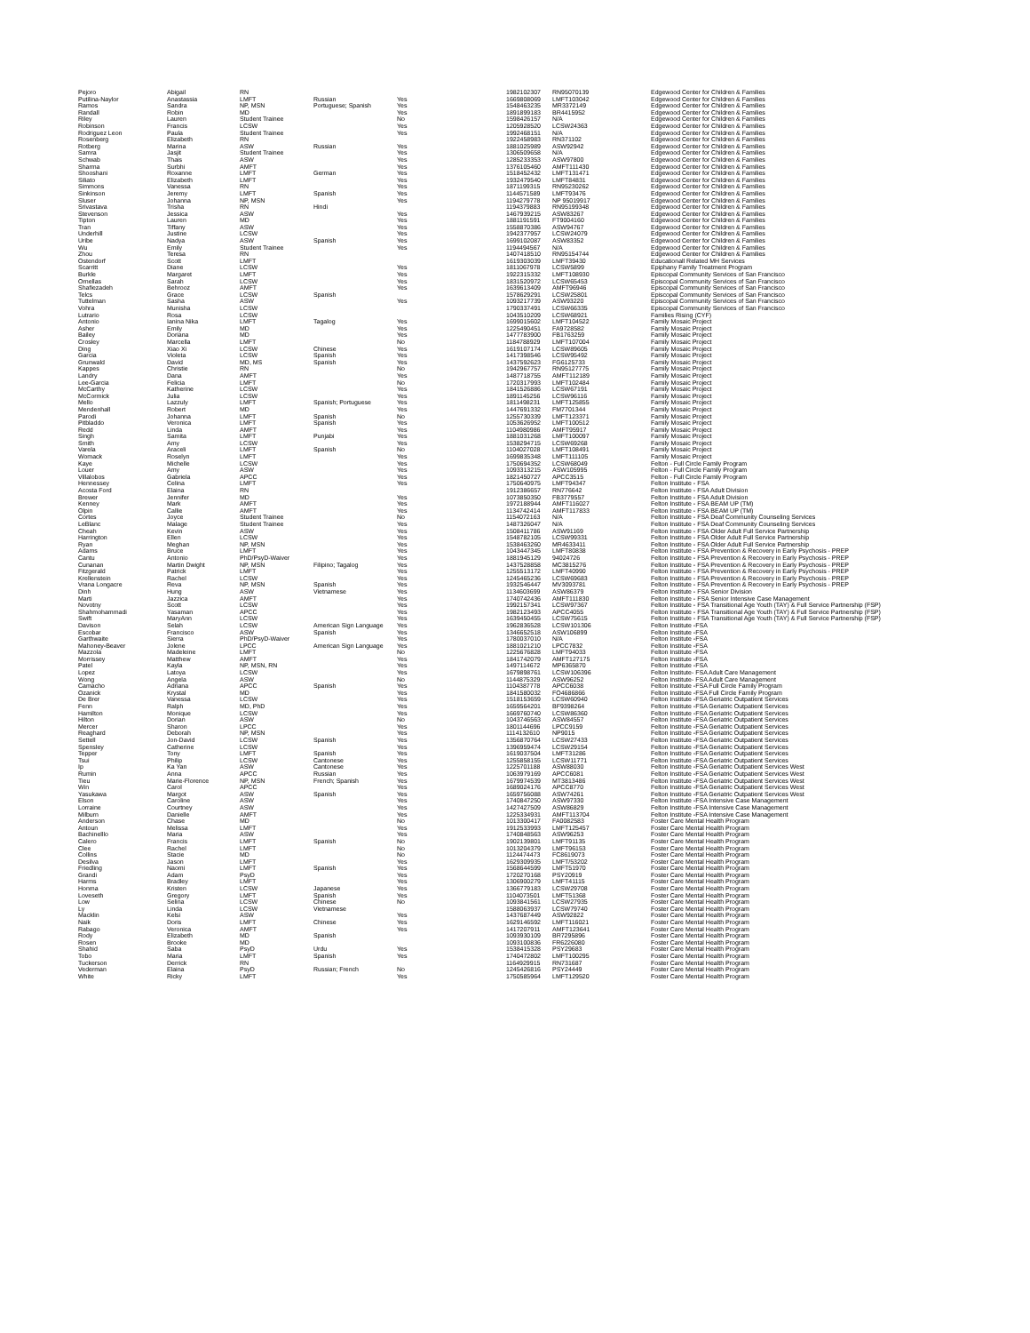| Pejoro | Abigail | RN | | | 1982102307 | RN95070139 | Edgewood Center for Children & Families |
| Putilina-Naylor | Anastassia | LMFT | Russian | Yes | 1669808069 | LMFT103042 | Edgewood Center for Children & Families |
| Ramos | Sandra | NP, MSN | Portuguese; Spanish | Yes | 1548463235 | MR3372149 | Edgewood Center for Children & Families |
| Randall | Robin | MD | | Yes | 1891899183 | BR4415952 | Edgewood Center for Children & Families |
| Riley | Lauren | Student Trainee | | No | 1598426157 | N/A | Edgewood Center for Children & Families |
| Robinson | Francis | LCSW | | Yes | 1205928520 | LCSW24363 | Edgewood Center for Children & Families |
| Rodriguez Leon | Paula | Student Trainee | | Yes | 1992468151 | N/A | Edgewood Center for Children & Families |
| Rosenberg | Elizabeth | RN | | | 1922458983 | RN371102 | Edgewood Center for Children & Families |
| Rotberg | Marina | ASW | Russian | Yes | 1881025989 | ASW92942 | Edgewood Center for Children & Families |
| Samra | Jasjit | Student Trainee | | Yes | 1306509658 | N/A | Edgewood Center for Children & Families |
| Schwab | Thais | ASW | | Yes | 1285233353 | ASW97800 | Edgewood Center for Children & Families |
| Sharma | Surbhi | AMFT | | Yes | 1376105460 | AMFT111430 | Edgewood Center for Children & Families |
| Shooshani | Roxanne | LMFT | German | Yes | 1518452432 | LMFT131471 | Edgewood Center for Children & Families |
| Siliato | Elizabeth | LMFT | | Yes | 1932479540 | LMFT84831 | Edgewood Center for Children & Families |
| Simmons | Vanessa | RN | | Yes | 1871199315 | RN95230262 | Edgewood Center for Children & Families |
| Sinkinson | Jeremy | LMFT | Spanish | Yes | 1144571589 | LMFT93476 | Edgewood Center for Children & Families |
| Sluser | Johanna | NP, MSN | | Yes | 1194279778 | NP 95019917 | Edgewood Center for Children & Families |
| Srivastava | Trisha | RN | Hindi | | 1194379883 | RN95199348 | Edgewood Center for Children & Families |
| Stevenson | Jessica | ASW | | Yes | 1467939215 | ASW83267 | Edgewood Center for Children & Families |
| Tipton | Lauren | MD | | Yes | 1881191591 | FT9004160 | Edgewood Center for Children & Families |
| Tran | Tiffany | ASW | | Yes | 1558870386 | ASW94767 | Edgewood Center for Children & Families |
| Underhill | Justine | LCSW | | Yes | 1942377957 | LCSW24079 | Edgewood Center for Children & Families |
| Uribe | Nadya | ASW | Spanish | Yes | 1699102087 | ASW83352 | Edgewood Center for Children & Families |
| Wu | Emily | Student Trainee | | Yes | 1194494567 | N/A | Edgewood Center for Children & Families |
| Zhou | Teresa | RN | | | 1407418510 | RN95154744 | Edgewood Center for Children & Families |
| Ostendorf | Scott | LMFT | | | 1619303039 | LMFT39430 | Educationall Related MH Services |
| Scarritt | Diane | LCSW | | Yes | 1811067978 | LCSW5899 | Epiphany Family Treatment Program |
| Burkle | Margaret | LMFT | | Yes | 1922315332 | LMFT108930 | Episcopal Community Services of San Francisco |
| Ornellas | Sarah | LCSW | | Yes | 1831520972 | LCSW65453 | Episcopal Community Services of San Francisco |
| Shafiezadeh | Behrooz | AMFT | | Yes | 1639613409 | AMFT96946 | Episcopal Community Services of San Francisco |
| Telcs | Grace | LCSW | Spanish | | 1578629291 | LCSW25801 | Episcopal Community Services of San Francisco |
| Tuttelman | Sasha | ASW | | Yes | 1093217739 | ASW93220 | Episcopal Community Services of San Francisco |
| Vohra | Munisha | LCSW | | | 1790337491 | LCSW66335 | Episcopal Community Services of San Francisco |
| Lutrario | Rosa | LCSW | | | 1043510209 | LCSW68921 | Families Rising (CYF) |
| Antonio | Ianina Nika | LMFT | Tagalog | Yes | 1699015602 | LMFT104522 | Family Mosaic Project |
| Asher | Emily | MD | | Yes | 1225490451 | FA9728582 | Family Mosaic Project |
| Bailey | Doriana | MD | | Yes | 1477783900 | FB1763259 | Family Mosaic Project |
| Crosley | Marcella | LMFT | | No | 1184788929 | LMFT107004 | Family Mosaic Project |
| Ding | Xiao Xi | LCSW | Chinese | Yes | 1619107174 | LCSW89605 | Family Mosaic Project |
| Garcia | Violeta | LCSW | Spanish | Yes | 1417398546 | LCSW95492 | Family Mosaic Project |
| Grunwald | David | MD, MS | Spanish | Yes | 1437592623 | FG6125733 | Family Mosaic Project |
| Kappes | Christie | RN | | No | 1942967757 | RN95127775 | Family Mosaic Project |
| Landry | Dana | AMFT | | Yes | 1487718755 | AMFT112189 | Family Mosaic Project |
| Lee-Garcia | Felicia | LMFT | | No | 1720317993 | LMFT102484 | Family Mosaic Project |
| McCarthy | Katherine | LCSW | | Yes | 1841526886 | LCSW67191 | Family Mosaic Project |
| McCormick | Julia | LCSW | | Yes | 1891145256 | LCSW96116 | Family Mosaic Project |
| Mello | Lazzuly | LMFT | Spanish; Portuguese | Yes | 1811498231 | LMFT125855 | Family Mosaic Project |
| Mendenhall | Robert | MD | | Yes | 1447691332 | FM7701344 | Family Mosaic Project |
| Parodi | Johanna | LMFT | Spanish | No | 1255730339 | LMFT123371 | Family Mosaic Project |
| Pitbladdo | Veronica | LMFT | Spanish | Yes | 1053626952 | LMFT100512 | Family Mosaic Project |
| Redd | Linda | AMFT | | Yes | 1104980986 | AMFT95917 | Family Mosaic Project |
| Singh | Samita | LMFT | Punjabi | Yes | 1881031268 | LMFT100097 | Family Mosaic Project |
| Smith | Amy | LCSW | | Yes | 1538294715 | LCSW69268 | Family Mosaic Project |
| Varela | Araceli | LMFT | Spanish | No | 1104027028 | LMFT108491 | Family Mosaic Project |
| Womack | Roselyn | LMFT | | Yes | 1699835348 | LMFT111105 | Family Mosaic Project |
| Kaye | Michelle | LCSW | | Yes | 1750694352 | LCSW68049 | Felton - Full Circle Family Program |
| Louer | Amy | ASW | | Yes | 1093313215 | ASW105995 | Felton - Full Circle Family Program |
| Villalobos | Gabriela | APCC | | Yes | 1821450727 | APCC3515 | Felton - Full Circle Family Program |
| Hennessey | Celina | LMFT | | Yes | 1750640975 | LMFT94347 | Felton Institute - FSA |
| Acosta Ford | Elaina | RN | | | 1912386657 | RN776642 | Felton Institute - FSA Adult Division |
| Brewer | Jennifer | MD | | Yes | 1073850350 | FB3779557 | Felton Institute - FSA Adult Division |
| Kenney | Mark | AMFT | | Yes | 1972188944 | AMFT116027 | Felton Institute - FSA BEAM UP (TM) |
| Olpin | Callie | AMFT | | Yes | 1134742414 | AMFT117833 | Felton Institute - FSA BEAM UP (TM) |
| Cortes | Joyce | Student Trainee | | No | 1154072163 | N/A | Felton Institute - FSA Deaf Community Counseling Services |
| LeBlanc | Malage | Student Trainee | | Yes | 1487326047 | N/A | Felton Institute - FSA Deaf Community Counseling Services |
| Cheah | Kevin | ASW | | Yes | 1508411786 | ASW91169 | Felton Institute - FSA Older Adult Full Service Partnership |
| Harrington | Ellen | LCSW | | Yes | 1548782105 | LCSW99331 | Felton Institute - FSA Older Adult Full Service Partnership |
| Ryan | Meghan | NP, MSN | | Yes | 1538463260 | MR4633411 | Felton Institute - FSA Older Adult Full Service Partnership |
| Adams | Bruce | LMFT | | Yes | 1043447345 | LMFT80838 | Felton Institute - FSA Prevention & Recovery in Early Psychosis - PREP |
| Cantu | Antonio | PhD/PsyD-Waiver | | Yes | 1881945129 | 940247​26 | Felton Institute - FSA Prevention & Recovery in Early Psychosis - PREP |
| Cunanan | Martin Dwight | NP, MSN | Filipino; Tagalog | Yes | 1437528858 | MC3815276 | Felton Institute - FSA Prevention & Recovery in Early Psychosis - PREP |
| Fitzgerald | Patrick | LMFT | | Yes | 1255513172 | LMFT40990 | Felton Institute - FSA Prevention & Recovery in Early Psychosis - PREP |
| Krellenstein | Rachel | LCSW | | Yes | 1245465236 | LCSW69683 | Felton Institute - FSA Prevention & Recovery in Early Psychosis - PREP |
| Vrana Longacre | Reva | NP, MSN | Spanish | Yes | 1932546447 | MV3093781 | Felton Institute - FSA Prevention & Recovery in Early Psychosis - PREP |
| Dinh | Hung | ASW | Vietnamese | Yes | 1134603699 | ASW86379 | Felton Institute - FSA Senior Division |
| Marti | Jazzica | AMFT | | Yes | 1740742436 | AMFT111830 | Felton Institute - FSA Senior Intensive Case Management |
| Novotny | Scott | LCSW | | Yes | 1992157341 | LCSW97367 | Felton Institute - FSA Transitional Age Youth (TAY) & Full Service Partnership (FSP) |
| Shahmohammadi | Yasaman | APCC | | Yes | 1982123493 | APCC4055 | Felton Institute - FSA Transitional Age Youth (TAY) & Full Service Partnership (FSP) |
| Swift | MaryAnn | LCSW | | Yes | 1639450455 | LCSW75615 | Felton Institute - FSA Transitional Age Youth (TAY) & Full Service Partnership (FSP) |
| Davison | Selah | LCSW | American Sign Language | Yes | 1962836528 | LCSW101306 | Felton Institute -FSA |
| Escobar | Francisco | ASW | Spanish | Yes | 1346652518 | ASW106899 | Felton Institute -FSA |
| Garthwaite | Sierra | PhD/PsyD-Waiver | | Yes | 1780037010 | N/A | Felton Institute -FSA |
| Mahoney-Beaver | Jolene | LPCC | American Sign Language | Yes | 1881021210 | LPCC7832 | Felton Institute -FSA |
| Mazzola | Madeleine | LMFT | | No | 1225676828 | LMFT94033 | Felton Institute -FSA |
| Morrissey | Matthew | AMFT | | Yes | 1841742079 | AMFT127175 | Felton Institute -FSA |
| Patel | Kayla | NP, MSN, RN | | Yes | 1497114672 | MP6365870 | Felton Institute -FSA |
| Lopez | Latoya | LCSW | | Yes | 1679898761 | LCSW106396 | Felton Institute- FSA Adult Care Management |
| Wong | Angela | ASW | | No | 1144875329 | ASW96252 | Felton Institute- FSA Adult Care Management |
| Camacho | Adriana | APCC | Spanish | Yes | 1104387778 | APCC6038 | Felton Institute -FSA Full Circle Family Program |
| Ozanick | Krystal | MD | | Yes | 1841580032 | FO4686866 | Felton Institute -FSA Full Circle Family Program |
| De Brer | Vanessa | LCSW | | Yes | 1518153659 | LCSW60940 | Felton Institute -FSA Geriatric Outpatient Services |
| Fenn | Ralph | MD, PhD | | Yes | 1659564201 | BF9398264 | Felton Institute -FSA Geriatric Outpatient Services |
| Hamilton | Monique | LCSW | | Yes | 1669760740 | LCSW86360 | Felton Institute -FSA Geriatric Outpatient Services |
| Hilton | Dorian | ASW | | No | 1043746563 | ASW84557 | Felton Institute -FSA Geriatric Outpatient Services |
| Mercer | Sharon | LPCC | | Yes | 1801144696 | LPCC9159 | Felton Institute -FSA Geriatric Outpatient Services |
| Reaghard | Deborah | NP, MSN | | Yes | 1114132610 | NP9015 | Felton Institute -FSA Geriatric Outpatient Services |
| Settell | Jon-David | LCSW | Spanish | Yes | 1356870764 | LCSW27433 | Felton Institute -FSA Geriatric Outpatient Services |
| Spensley | Catherine | LCSW | | Yes | 1396959474 | LCSW29154 | Felton Institute -FSA Geriatric Outpatient Services |
| Tepper | Tony | LMFT | Spanish | Yes | 1619037504 | LMFT31286 | Felton Institute -FSA Geriatric Outpatient Services |
| Tsui | Philip | LCSW | Cantonese | Yes | 1255858155 | LCSW11771 | Felton Institute -FSA Geriatric Outpatient Services |
| Ip | Ka Yan | ASW | Cantonese | Yes | 1225701188 | ASW88030 | Felton Institute -FSA Geriatric Outpatient Services West |
| Rumin | Anna | APCC | Russian | Yes | 1063979169 | APCC6081 | Felton Institute -FSA Geriatric Outpatient Services West |
| Tieu | Marie-Florence | NP, MSN | French; Spanish | Yes | 1679974539 | MT3813486 | Felton Institute -FSA Geriatric Outpatient Services West |
| Win | Carol | APCC | | Yes | 1689024176 | APCC8770 | Felton Institute -FSA Geriatric Outpatient Services West |
| Yasukawa | Margot | ASW | Spanish | Yes | 1659756088 | ASW74261 | Felton Institute -FSA Geriatric Outpatient Services West |
| Elson | Caroline | ASW | | Yes | 1740847250 | ASW97330 | Felton Institute -FSA Intensive Case Management |
| Lorraine | Courtney | ASW | | Yes | 1427427509 | ASW86829 | Felton Institute -FSA Intensive Case Management |
| Milburn | Danielle | AMFT | | Yes | 1225334931 | AMFT113704 | Felton Institute -FSA Intensive Case Management |
| Anderson | Chase | MD | | No | 1013300417 | FA0082583 | Foster Care Mental Health Program |
| Antoun | Melissa | LMFT | | Yes | 1912533993 | LMFT125457 | Foster Care Mental Health Program |
| Bachinelllo | Maria | ASW | | Yes | 1740848563 | ASW96253 | Foster Care Mental Health Program |
| Calero | Francis | LMFT | Spanish | No | 1902139801 | LMFT91135 | Foster Care Mental Health Program |
| Clee | Rachel | LMFT | | No | 1013204379 | LMFT96153 | Foster Care Mental Health Program |
| Collins | Stacie | MD | | No | 1124474473 | FC8619073 | Foster Care Mental Health Program |
| Desilva | Jason | LMFT | | Yes | 1629309935 | LMFT/53202 | Foster Care Mental Health Program |
| Friedling | Naomi | LMFT | Spanish | Yes | 1568644599 | LMFT51970 | Foster Care Mental Health Program |
| Grandi | Adam | PsyD | | Yes | 1720270168 | PSY20919 | Foster Care Mental Health Program |
| Harms | Bradley | LMFT | | Yes | 1306900279 | LMFT41115 | Foster Care Mental Health Program |
| Honma | Kristen | LCSW | Japanese | Yes | 1366779183 | LCSW29708 | Foster Care Mental Health Program |
| Loveseth | Gregory | LMFT | Spanish | Yes | 1104073501 | LMFT51368 | Foster Care Mental Health Program |
| Low | Selina | LCSW | Chinese | No | 1093841561 | LCSW27935 | Foster Care Mental Health Program |
| Ly | Linda | LCSW | Vietnamese | | 1588063937 | LCSW79740 | Foster Care Mental Health Program |
| Macklin | Kelsi | ASW | | Yes | 1437687449 | ASW92822 | Foster Care Mental Health Program |
| Naik | Doris | LMFT | Chinese | Yes | 1629146592 | LMFT116021 | Foster Care Mental Health Program |
| Rabago | Veronica | AMFT | | Yes | 1417207911 | AMFT123641 | Foster Care Mental Health Program |
| Rody | Elizabeth | MD | Spanish | | 1093930109 | BR7295896 | Foster Care Mental Health Program |
| Rosen | Brooke | MD | | | 1093100836 | FR6226080 | Foster Care Mental Health Program |
| Shahid | Saba | PsyD | Urdu | Yes | 1538415328 | PSY29683 | Foster Care Mental Health Program |
| Tobo | Maria | LMFT | Spanish | Yes | 1740472802 | LMFT100295 | Foster Care Mental Health Program |
| Tuckerson | Derrick | RN | | | 1164929915 | RN731687 | Foster Care Mental Health Program |
| Vederman | Elaina | PsyD | Russian; French | No | 1245426816 | PSY24449 | Foster Care Mental Health Program |
| White | Ricky | LMFT | | Yes | 1750585964 | LMFT129520 | Foster Care Mental Health Program |